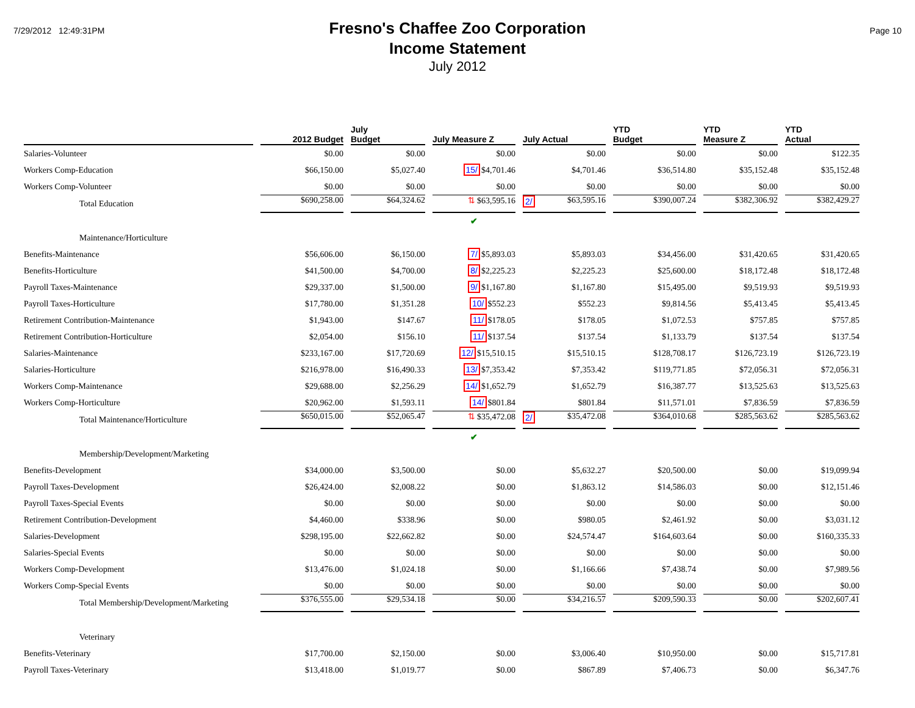7/29/2012 12:49:31PM
Fresno's Chaffee Zoo Corporation
Income Statement
July 2012
Page 10
| | 2012 Budget | July Budget | July Measure Z | July Actual | YTD Budget | YTD Measure Z | YTD Actual |
| --- | --- | --- | --- | --- | --- | --- | --- |
| Salaries-Volunteer | $0.00 | $0.00 | $0.00 | $0.00 | $0.00 | $0.00 | $122.35 |
| Workers Comp-Education | $66,150.00 | $5,027.40 | 15/ $4,701.46 | $4,701.46 | $36,514.80 | $35,152.48 | $35,152.48 |
| Workers Comp-Volunteer | $0.00 | $0.00 | $0.00 | $0.00 | $0.00 | $0.00 | $0.00 |
| Total Education | $690,258.00 | $64,324.62 | ⇅ $63,595.16 | 2/ $63,595.16 | $390,007.24 | $382,306.92 | $382,429.27 |
| | | | ✔ | | | | |
| Maintenance/Horticulture | | | | | | | |
| Benefits-Maintenance | $56,606.00 | $6,150.00 | 7/ $5,893.03 | $5,893.03 | $34,456.00 | $31,420.65 | $31,420.65 |
| Benefits-Horticulture | $41,500.00 | $4,700.00 | 8/ $2,225.23 | $2,225.23 | $25,600.00 | $18,172.48 | $18,172.48 |
| Payroll Taxes-Maintenance | $29,337.00 | $1,500.00 | 9/ $1,167.80 | $1,167.80 | $15,495.00 | $9,519.93 | $9,519.93 |
| Payroll Taxes-Horticulture | $17,780.00 | $1,351.28 | 10/ $552.23 | $552.23 | $9,814.56 | $5,413.45 | $5,413.45 |
| Retirement Contribution-Maintenance | $1,943.00 | $147.67 | 11/ $178.05 | $178.05 | $1,072.53 | $757.85 | $757.85 |
| Retirement Contribution-Horticulture | $2,054.00 | $156.10 | 11/ $137.54 | $137.54 | $1,133.79 | $137.54 | $137.54 |
| Salaries-Maintenance | $233,167.00 | $17,720.69 | 12/ $15,510.15 | $15,510.15 | $128,708.17 | $126,723.19 | $126,723.19 |
| Salaries-Horticulture | $216,978.00 | $16,490.33 | 13/ $7,353.42 | $7,353.42 | $119,771.85 | $72,056.31 | $72,056.31 |
| Workers Comp-Maintenance | $29,688.00 | $2,256.29 | 14/ $1,652.79 | $1,652.79 | $16,387.77 | $13,525.63 | $13,525.63 |
| Workers Comp-Horticulture | $20,962.00 | $1,593.11 | 14/ $801.84 | $801.84 | $11,571.01 | $7,836.59 | $7,836.59 |
| Total Maintenance/Horticulture | $650,015.00 | $52,065.47 | ⇅ $35,472.08 | 2/ $35,472.08 | $364,010.68 | $285,563.62 | $285,563.62 |
| | | | ✔ | | | | |
| Membership/Development/Marketing | | | | | | | |
| Benefits-Development | $34,000.00 | $3,500.00 | $0.00 | $5,632.27 | $20,500.00 | $0.00 | $19,099.94 |
| Payroll Taxes-Development | $26,424.00 | $2,008.22 | $0.00 | $1,863.12 | $14,586.03 | $0.00 | $12,151.46 |
| Payroll Taxes-Special Events | $0.00 | $0.00 | $0.00 | $0.00 | $0.00 | $0.00 | $0.00 |
| Retirement Contribution-Development | $4,460.00 | $338.96 | $0.00 | $980.05 | $2,461.92 | $0.00 | $3,031.12 |
| Salaries-Development | $298,195.00 | $22,662.82 | $0.00 | $24,574.47 | $164,603.64 | $0.00 | $160,335.33 |
| Salaries-Special Events | $0.00 | $0.00 | $0.00 | $0.00 | $0.00 | $0.00 | $0.00 |
| Workers Comp-Development | $13,476.00 | $1,024.18 | $0.00 | $1,166.66 | $7,438.74 | $0.00 | $7,989.56 |
| Workers Comp-Special Events | $0.00 | $0.00 | $0.00 | $0.00 | $0.00 | $0.00 | $0.00 |
| Total Membership/Development/Marketing | $376,555.00 | $29,534.18 | $0.00 | $34,216.57 | $209,590.33 | $0.00 | $202,607.41 |
| Veterinary | | | | | | | |
| Benefits-Veterinary | $17,700.00 | $2,150.00 | $0.00 | $3,006.40 | $10,950.00 | $0.00 | $15,717.81 |
| Payroll Taxes-Veterinary | $13,418.00 | $1,019.77 | $0.00 | $867.89 | $7,406.73 | $0.00 | $6,347.76 |